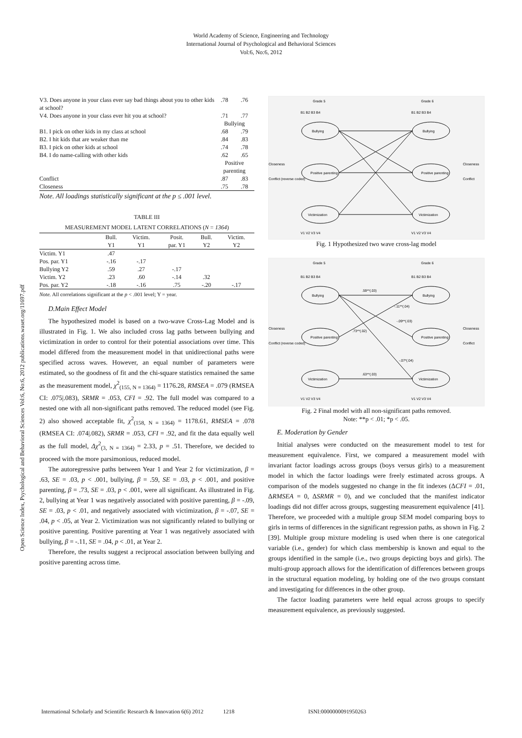World Academy of Science, Engineering and Technology
International Journal of Psychological and Behavioral Sciences
Vol:6, No:6, 2012
Open Science Index, Psychological and Behavioral Sciences Vol:6, No:6, 2012 publications.waset.org/11697.pdf
| V3. Does anyone in your class ever say bad things about you to other kids at school? | .78 | .76 |
| V4. Does anyone in your class ever hit you at school? | .71 | .77 |
| | Bullying | |
| B1. I pick on other kids in my class at school | .68 | .79 |
| B2. I hit kids that are weaker than me | .84 | .83 |
| B3. I pick on other kids at school | .74 | .78 |
| B4. I do name-calling with other kids | .62 | .65 |
| | Positive parenting | |
| Conflict | .87 | .83 |
| Closeness | .75 | .78 |
Note. All loadings statistically significant at the p ≤ .001 level.
TABLE III
MEASUREMENT MODEL LATENT CORRELATIONS (N = 1364)
| | Bull. Y1 | Victim. Y1 | Posit. par. Y1 | Bull. Y2 | Victim. Y2 |
| --- | --- | --- | --- | --- | --- |
| Victim. Y1 | .47 | | | | |
| Pos. par. Y1 | -.16 | -.17 | | | |
| Bullying Y2 | .59 | .27 | -.17 | | |
| Victim. Y2 | .23 | .60 | -.14 | .32 | |
| Pos. par. Y2 | -.18 | -.16 | .75 | -.20 | -.17 |
Note. All correlations significant at the p < .001 level; Y = year.
D.Main Effect Model
The hypothesized model is based on a two-wave Cross-Lag Model and is illustrated in Fig. 1. We also included cross lag paths between bullying and victimization in order to control for their potential associations over time. This model differed from the measurement model in that unidirectional paths were specified across waves. However, an equal number of parameters were estimated, so the goodness of fit and the chi-square statistics remained the same as the measurement model, χ<sup>2</sup><sub>(155, N = 1364)</sub> = 1176.28, RMSEA = .079 (RMSEA CI: .075|.083), SRMR = .053, CFI = .92. The full model was compared to a nested one with all non-significant paths removed. The reduced model (see Fig. 2) also showed acceptable fit, χ<sup>2</sup><sub>(158, N = 1364)</sub> = 1178.61, RMSEA = .078 (RMSEA CI: .074|.082), SRMR = .053, CFI = .92, and fit the data equally well as the full model, Δχ<sup>2</sup><sub>(3, N = 1364)</sub> = 2.33, p = .51. Therefore, we decided to proceed with the more parsimonious, reduced model.
The autoregressive paths between Year 1 and Year 2 for victimization, β = .63, SE = .03, p < .001, bullying, β = .59, SE = .03, p < .001, and positive parenting, β = .73, SE = .03, p < .001, were all significant. As illustrated in Fig. 2, bullying at Year 1 was negatively associated with positive parenting, β = -.09, SE = .03, p < .01, and negatively associated with victimization, β = -.07, SE = .04, p < .05, at Year 2. Victimization was not significantly related to bullying or positive parenting. Positive parenting at Year 1 was negatively associated with bullying, β = -.11, SE = .04, p < .01, at Year 2.
Therefore, the results suggest a reciprocal association between bullying and positive parenting across time.
Grade 5
Grade 6
Bullying
Positive parenting
Victimization
Bullying
Positive parenting
Victimization
Closeness
Conflict (reverse coded)
Closeness
Conflict
B1 B2 B3 B4
B1 B2 B3 B4
V1 V2 V3 V4
V1 V2 V3 V4
Fig. 1 Hypothesized two wave cross-lag model
Grade 5
Grade 6
Bullying
Positive parenting
Victimization
Bullying
Positive parenting
Victimization
.59**(.03)
-.11**(.04)
-.09**(.03)
.73**(.02)
-.07*(.04)
.63**(.03)
Closeness
Conflict (reverse coded)
Closeness
Conflict
B1 B2 B3 B4
B1 B2 B3 B4
V1 V2 V3 V4
V1 V2 V3 V4
Fig. 2 Final model with all non-significant paths removed.
Note: **p < .01; *p < .05.
E. Moderation by Gender
Initial analyses were conducted on the measurement model to test for measurement equivalence. First, we compared a measurement model with invariant factor loadings across groups (boys versus girls) to a measurement model in which the factor loadings were freely estimated across groups. A comparison of the models suggested no change in the fit indexes (ΔCFI = .01, ΔRMSEA = 0, ΔSRMR = 0), and we concluded that the manifest indicator loadings did not differ across groups, suggesting measurement equivalence [41]. Therefore, we proceeded with a multiple group SEM model comparing boys to girls in terms of differences in the significant regression paths, as shown in Fig. 2 [39]. Multiple group mixture modeling is used when there is one categorical variable (i.e., gender) for which class membership is known and equal to the groups identified in the sample (i.e., two groups depicting boys and girls). The multi-group approach allows for the identification of differences between groups in the structural equation modeling, by holding one of the two groups constant and investigating for differences in the other group.
The factor loading parameters were held equal across groups to specify measurement equivalence, as previously suggested.
International Scholarly and Scientific Research & Innovation 6(6) 2012 1218 ISNI:0000000091950263